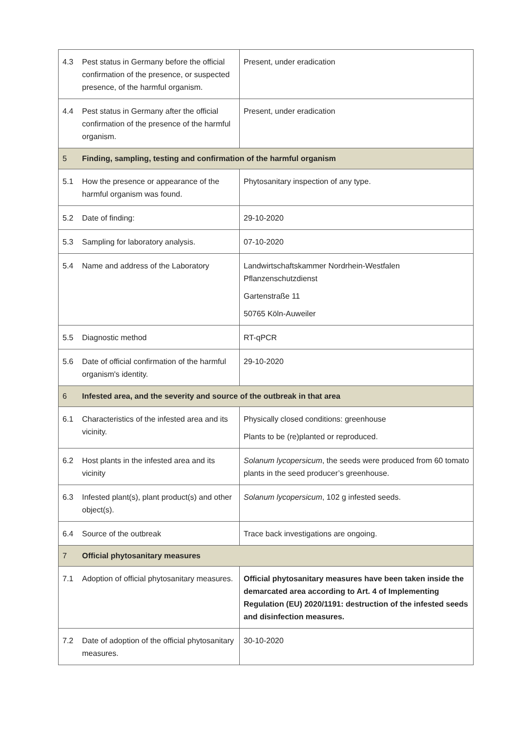| 4.3 | Pest status in Germany before the official confirmation of the presence, or suspected presence, of the harmful organism. | Present, under eradication |
| 4.4 | Pest status in Germany after the official confirmation of the presence of the harmful organism. | Present, under eradication |
| 5 | Finding, sampling, testing and confirmation of the harmful organism | |
| 5.1 | How the presence or appearance of the harmful organism was found. | Phytosanitary inspection of any type. |
| 5.2 | Date of finding: | 29-10-2020 |
| 5.3 | Sampling for laboratory analysis. | 07-10-2020 |
| 5.4 | Name and address of the Laboratory | Landwirtschaftskammer Nordrhein-Westfalen Pflanzenschutzdienst Gartenstraße 11 50765 Köln-Auweiler |
| 5.5 | Diagnostic method | RT-qPCR |
| 5.6 | Date of official confirmation of the harmful organism's identity. | 29-10-2020 |
| 6 | Infested area, and the severity and source of the outbreak in that area | |
| 6.1 | Characteristics of the infested area and its vicinity. | Physically closed conditions: greenhouse Plants to be (re)planted or reproduced. |
| 6.2 | Host plants in the infested area and its vicinity | Solanum lycopersicum , the seeds were produced from 60 tomato plants in the seed producer’s greenhouse. |
| 6.3 | Infested plant(s), plant product(s) and other object(s). | Solanum lycopersicum , 102 g infested seeds. |
| 6.4 | Source of the outbreak | Trace back investigations are ongoing. |
| 7 | Official phytosanitary measures | |
| 7.1 | Adoption of official phytosanitary measures. | Official phytosanitary measures have been taken inside the demarcated area according to Art. 4 of Implementing Regulation (EU) 2020/1191: destruction of the infested seeds and disinfection measures. |
| 7.2 | Date of adoption of the official phytosanitary measures. | 30-10-2020 |